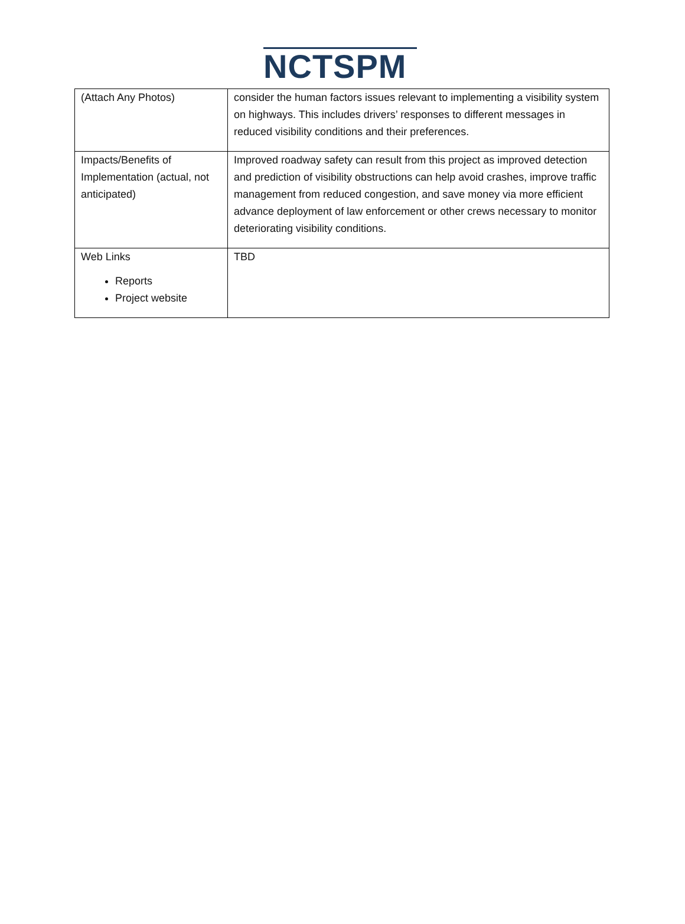NCTSPM
| (Attach Any Photos) | consider the human factors issues relevant to implementing a visibility system on highways. This includes drivers’ responses to different messages in reduced visibility conditions and their preferences. |
| Impacts/Benefits of Implementation (actual, not anticipated) | Improved roadway safety can result from this project as improved detection and prediction of visibility obstructions can help avoid crashes, improve traffic management from reduced congestion, and save money via more efficient advance deployment of law enforcement or other crews necessary to monitor deteriorating visibility conditions. |
| Web Links Reports Project website | TBD |